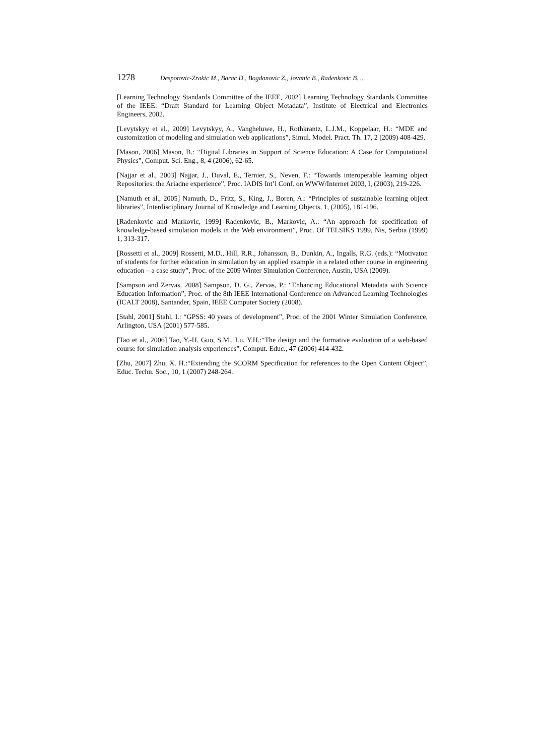1278 Despotovic-Zrakic M., Barac D., Bogdanovic Z., Jovanic B., Radenkovic B. ...
[Learning Technology Standards Committee of the IEEE, 2002] Learning Technology Standards Committee of the IEEE: “Draft Standard for Learning Object Metadata”, Institute of Electrical and Electronics Engineers, 2002.
[Levytskyy et al., 2009] Levytskyy, A., Vangheluwe, H., Rothkrantz, L.J.M., Koppelaar, H.: “MDE and customization of modeling and simulation web applications”, Simul. Model. Pract. Th. 17, 2 (2009) 408-429.
[Mason, 2006] Mason, B.: “Digital Libraries in Support of Science Education: A Case for Computational Physics”, Comput. Sci. Eng., 8, 4 (2006), 62-65.
[Najjar et al., 2003] Najjar, J., Duval, E., Ternier, S., Neven, F.: “Towards interoperable learning object Repositories: the Ariadne experience”, Proc. IADIS Int’l Conf. on WWW/Internet 2003, I, (2003), 219-226.
[Namuth et al., 2005] Namuth, D., Fritz, S., King, J., Boren, A.: “Principles of sustainable learning object libraries”, Interdisciplinary Journal of Knowledge and Learning Objects, 1, (2005), 181-196.
[Radenkovic and Markovic, 1999] Radenkovic, B., Markovic, A.: “An approach for specification of knowledge-based simulation models in the Web environment”, Proc. Of TELSIKS 1999, Nis, Serbia (1999) 1, 313-317.
[Rossetti et al., 2009] Rossetti, M.D., Hill, R.R., Johansson, B., Dunkin, A., Ingalls, R.G. (eds.): “Motivaton of students for further education in simulation by an applied example in a related other course in engineering education – a case study”, Proc. of the 2009 Winter Simulation Conference, Austin, USA (2009).
[Sampson and Zervas, 2008] Sampson, D. G., Zervas, P.: “Enhancing Educational Metadata with Science Education Information”, Proc. of the 8th IEEE International Conference on Advanced Learning Technologies (ICALT 2008), Santander, Spain, IEEE Computer Society (2008).
[Stahl, 2001] Stahl, I.: “GPSS: 40 years of development”, Proc. of the 2001 Winter Simulation Conference, Arlington, USA (2001) 577-585.
[Tao et al., 2006] Tao, Y.-H. Guo, S.M., Lu, Y.H.:“The design and the formative evaluation of a web-based course for simulation analysis experiences”, Comput. Educ., 47 (2006) 414-432.
[Zhu, 2007] Zhu, X. H.:“Extending the SCORM Specification for references to the Open Content Object”, Educ. Techn. Soc., 10, 1 (2007) 248-264.